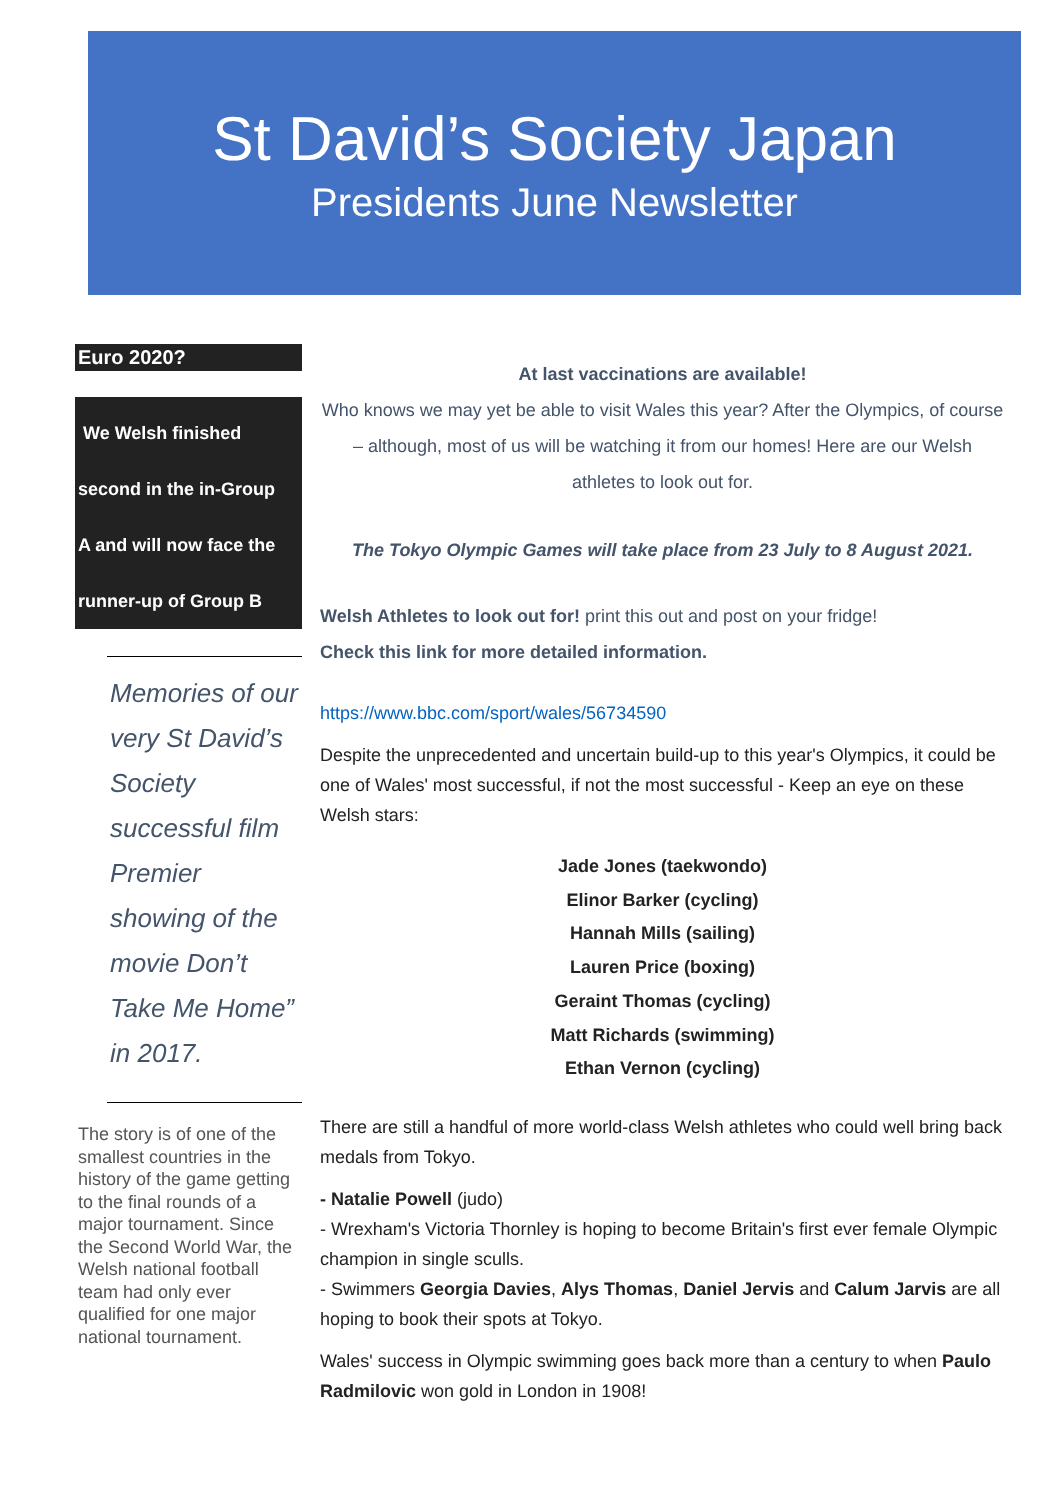St David’s Society Japan
Presidents June Newsletter
Euro 2020?
We Welsh finished
second in the in-Group
A and will now face the
runner-up of Group B
Memories of our very St David’s Society successful film Premier showing of the movie Don’t Take Me Home” in 2017.
The story is of one of the smallest countries in the history of the game getting to the final rounds of a major tournament. Since the Second World War, the Welsh national football team had only ever qualified for one major national tournament.
At last vaccinations are available!
Who knows we may yet be able to visit Wales this year? After the Olympics, of course – although, most of us will be watching it from our homes! Here are our Welsh athletes to look out for.
The Tokyo Olympic Games will take place from 23 July to 8 August 2021.
Welsh Athletes to look out for! print this out and post on your fridge!
Check this link for more detailed information.
https://www.bbc.com/sport/wales/56734590
Despite the unprecedented and uncertain build-up to this year's Olympics, it could be one of Wales' most successful, if not the most successful - Keep an eye on these Welsh stars:
Jade Jones (taekwondo)
Elinor Barker (cycling)
Hannah Mills (sailing)
Lauren Price (boxing)
Geraint Thomas (cycling)
Matt Richards (swimming)
Ethan Vernon (cycling)
There are still a handful of more world-class Welsh athletes who could well bring back medals from Tokyo.
- Natalie Powell (judo)
- Wrexham's Victoria Thornley is hoping to become Britain's first ever female Olympic champion in single sculls.
- Swimmers Georgia Davies, Alys Thomas, Daniel Jervis and Calum Jarvis are all hoping to book their spots at Tokyo.
Wales' success in Olympic swimming goes back more than a century to when Paulo Radmilovic won gold in London in 1908!